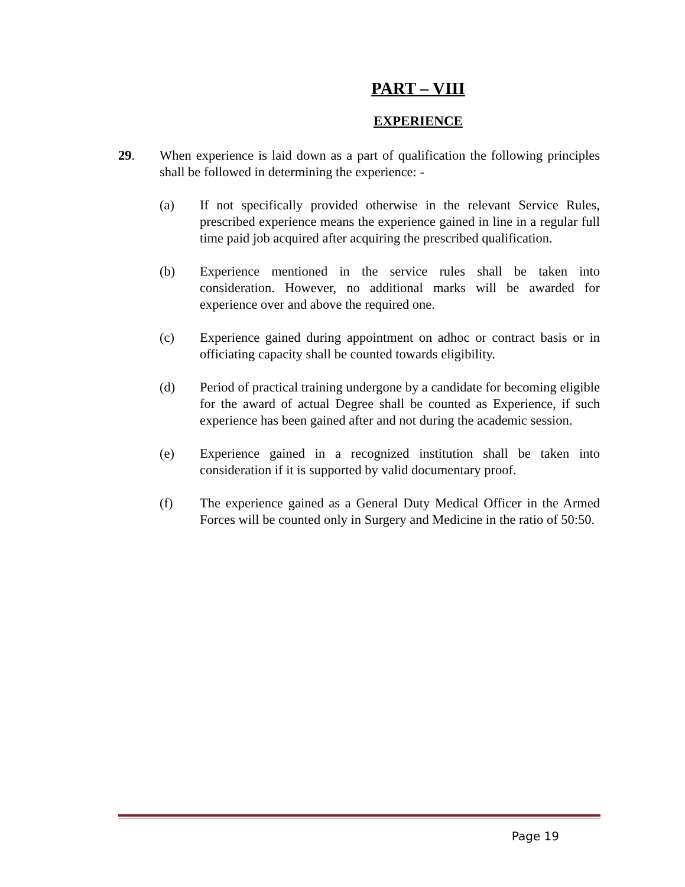PART – VIII
EXPERIENCE
29. When experience is laid down as a part of qualification the following principles shall be followed in determining the experience: -
(a) If not specifically provided otherwise in the relevant Service Rules, prescribed experience means the experience gained in line in a regular full time paid job acquired after acquiring the prescribed qualification.
(b) Experience mentioned in the service rules shall be taken into consideration. However, no additional marks will be awarded for experience over and above the required one.
(c) Experience gained during appointment on adhoc or contract basis or in officiating capacity shall be counted towards eligibility.
(d) Period of practical training undergone by a candidate for becoming eligible for the award of actual Degree shall be counted as Experience, if such experience has been gained after and not during the academic session.
(e) Experience gained in a recognized institution shall be taken into consideration if it is supported by valid documentary proof.
(f) The experience gained as a General Duty Medical Officer in the Armed Forces will be counted only in Surgery and Medicine in the ratio of 50:50.
Page 19